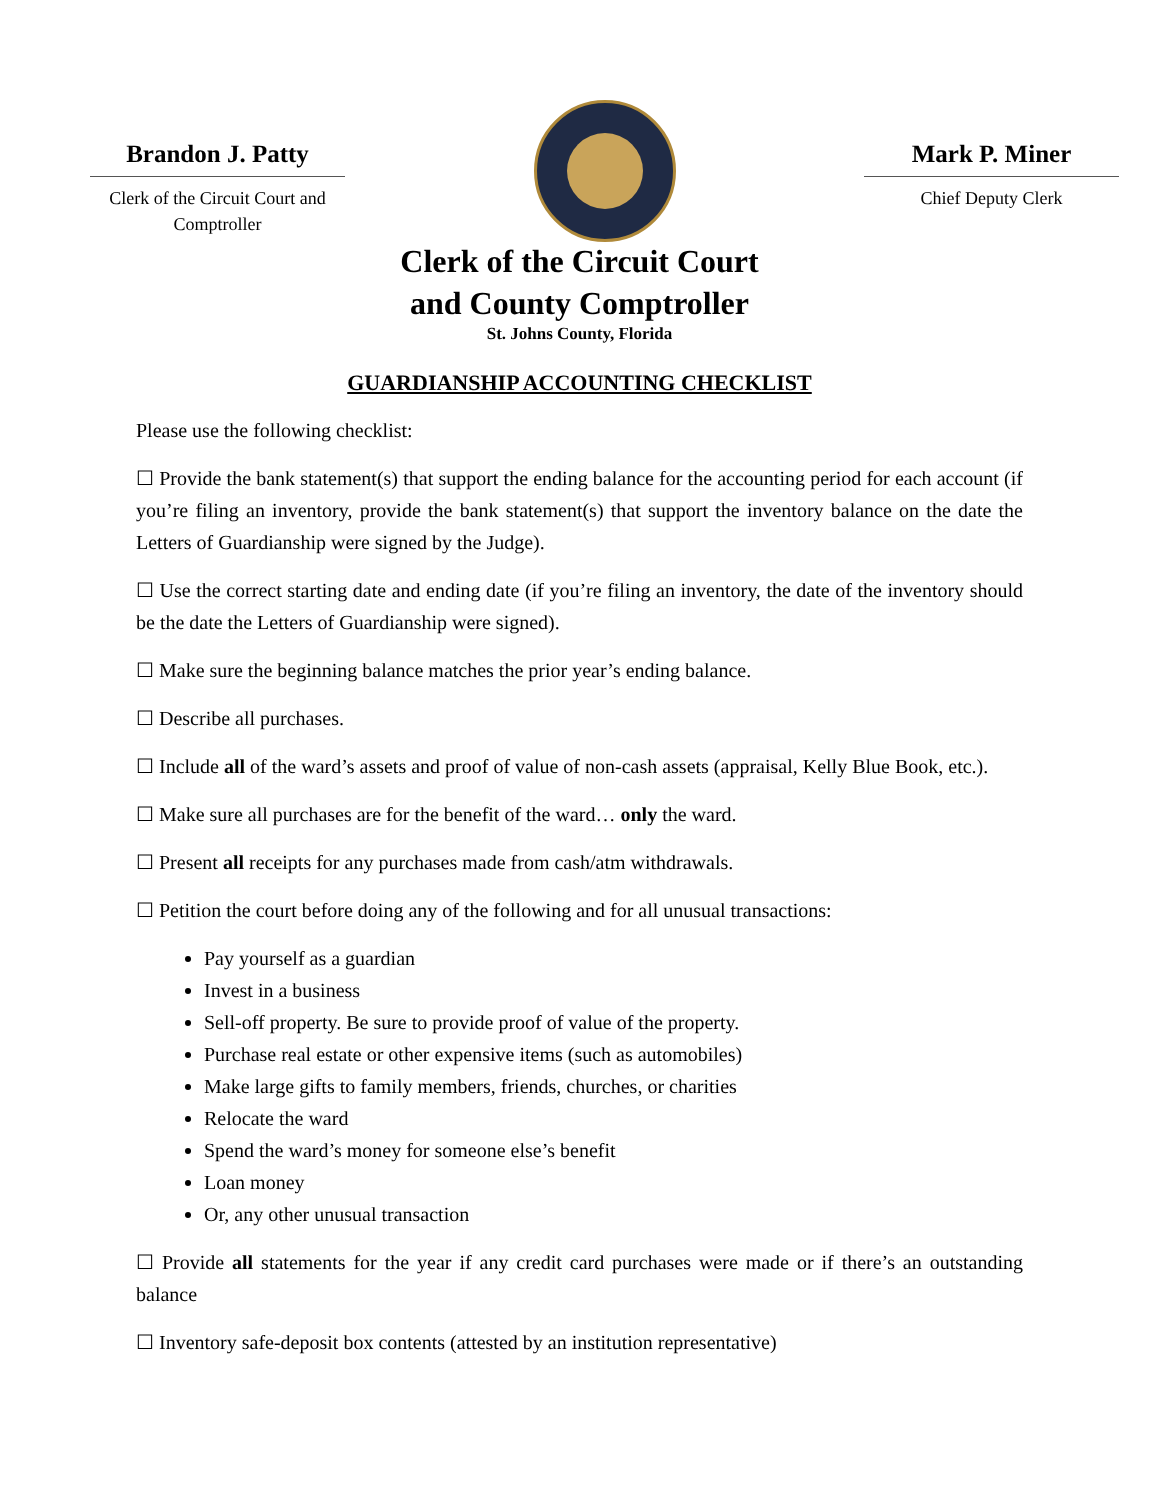Brandon J. Patty
Clerk of the Circuit Court and Comptroller
Mark P. Miner
Chief Deputy Clerk
Clerk of the Circuit Court
and County Comptroller
St. Johns County, Florida
GUARDIANSHIP ACCOUNTING CHECKLIST
Please use the following checklist:
☐ Provide the bank statement(s) that support the ending balance for the accounting period for each account (if you’re filing an inventory, provide the bank statement(s) that support the inventory balance on the date the Letters of Guardianship were signed by the Judge).
☐ Use the correct starting date and ending date (if you’re filing an inventory, the date of the inventory should be the date the Letters of Guardianship were signed).
☐ Make sure the beginning balance matches the prior year’s ending balance.
☐ Describe all purchases.
☐ Include all of the ward’s assets and proof of value of non-cash assets (appraisal, Kelly Blue Book, etc.).
☐ Make sure all purchases are for the benefit of the ward… only the ward.
☐ Present all receipts for any purchases made from cash/atm withdrawals.
☐ Petition the court before doing any of the following and for all unusual transactions:
Pay yourself as a guardian
Invest in a business
Sell-off property. Be sure to provide proof of value of the property.
Purchase real estate or other expensive items (such as automobiles)
Make large gifts to family members, friends, churches, or charities
Relocate the ward
Spend the ward’s money for someone else’s benefit
Loan money
Or, any other unusual transaction
☐ Provide all statements for the year if any credit card purchases were made or if there’s an outstanding balance
☐ Inventory safe-deposit box contents (attested by an institution representative)